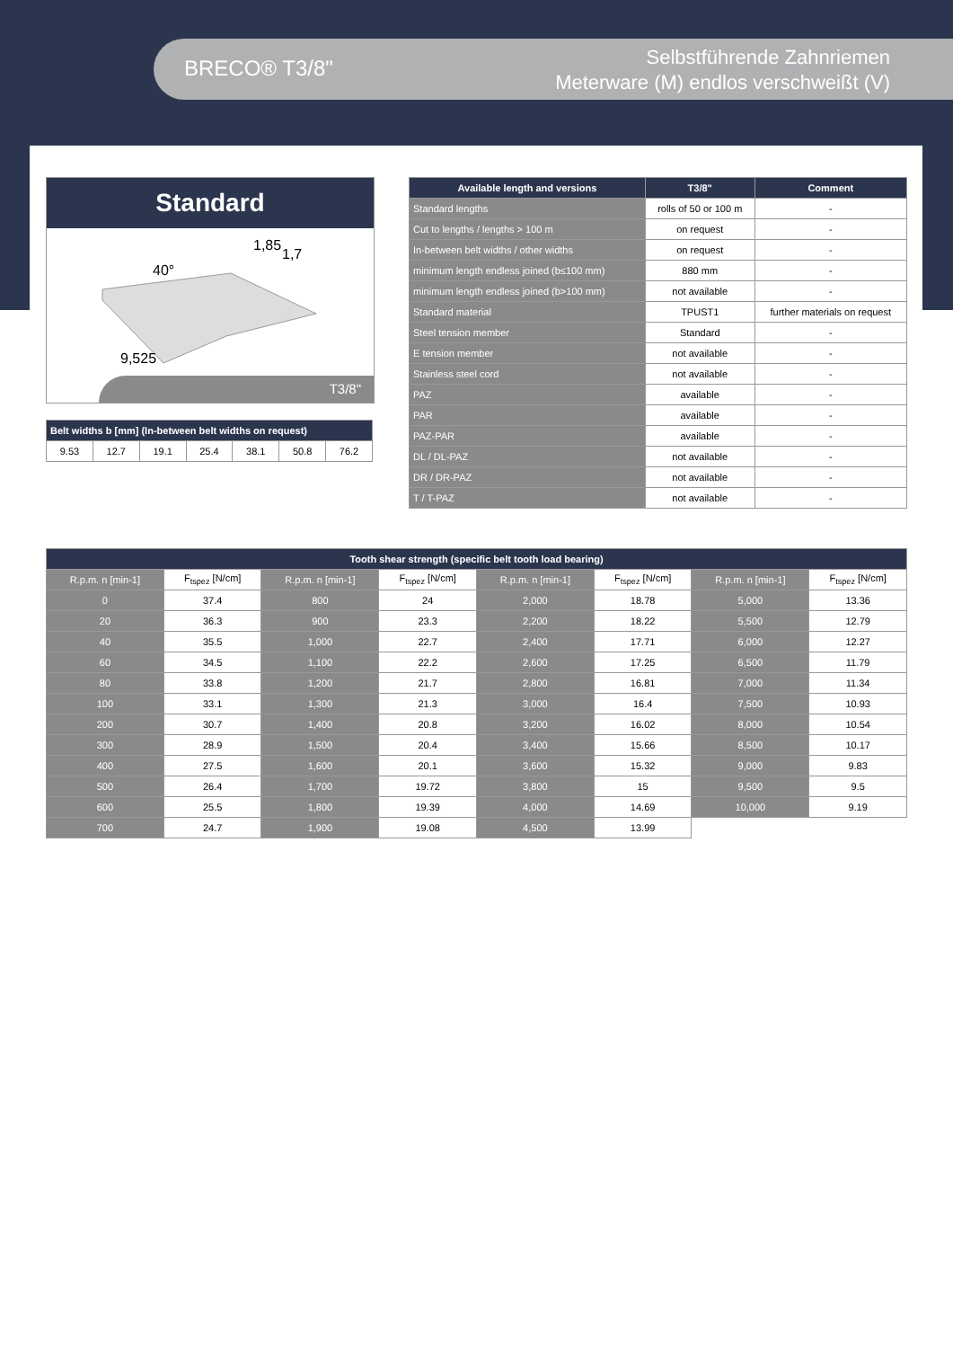BRECO® T3/8"
Selbstführende Zahnriemen
Meterware (M) endlos verschweißt (V)
Standard
40°
9,525
1,85
1,7
T3/8"
| Belt widths b [mm] (In-between belt widths on request) | | | | | | |
| --- | --- | --- | --- | --- | --- | --- |
| 9.53 | 12.7 | 19.1 | 25.4 | 38.1 | 50.8 | 76.2 |
| Available length and versions | T3/8" | Comment |
| --- | --- | --- |
| Standard lengths | rolls of 50 or 100 m | - |
| Cut to lengths / lengths > 100 m | on request | - |
| In-between belt widths / other widths | on request | - |
| minimum length endless joined (b≤100 mm) | 880 mm | - |
| minimum length endless joined (b>100 mm) | not available | - |
| Standard material | TPUST1 | further materials on request |
| Steel tension member | Standard | - |
| E tension member | not available | - |
| Stainless steel cord | not available | - |
| PAZ | available | - |
| PAR | available | - |
| PAZ-PAR | available | - |
| DL / DL-PAZ | not available | - |
| DR / DR-PAZ | not available | - |
| T / T-PAZ | not available | - |
| Tooth shear strength (specific belt tooth load bearing) | | | | | | | |
| --- | --- | --- | --- | --- | --- | --- | --- |
| R.p.m. n [min-1] | F<sub>tspez</sub> [N/cm] | R.p.m. n [min-1] | F<sub>tspez</sub> [N/cm] | R.p.m. n [min-1] | F<sub>tspez</sub> [N/cm] | R.p.m. n [min-1] | F<sub>tspez</sub> [N/cm] |
| 0 | 37.4 | 800 | 24 | 2,000 | 18.78 | 5,000 | 13.36 |
| 20 | 36.3 | 900 | 23.3 | 2,200 | 18.22 | 5,500 | 12.79 |
| 40 | 35.5 | 1,000 | 22.7 | 2,400 | 17.71 | 6,000 | 12.27 |
| 60 | 34.5 | 1,100 | 22.2 | 2,600 | 17.25 | 6,500 | 11.79 |
| 80 | 33.8 | 1,200 | 21.7 | 2,800 | 16.81 | 7,000 | 11.34 |
| 100 | 33.1 | 1,300 | 21.3 | 3,000 | 16.4 | 7,500 | 10.93 |
| 200 | 30.7 | 1,400 | 20.8 | 3,200 | 16.02 | 8,000 | 10.54 |
| 300 | 28.9 | 1,500 | 20.4 | 3,400 | 15.66 | 8,500 | 10.17 |
| 400 | 27.5 | 1,600 | 20.1 | 3,600 | 15.32 | 9,000 | 9.83 |
| 500 | 26.4 | 1,700 | 19.72 | 3,800 | 15 | 9,500 | 9.5 |
| 600 | 25.5 | 1,800 | 19.39 | 4,000 | 14.69 | 10,000 | 9.19 |
| 700 | 24.7 | 1,900 | 19.08 | 4,500 | 13.99 | | |